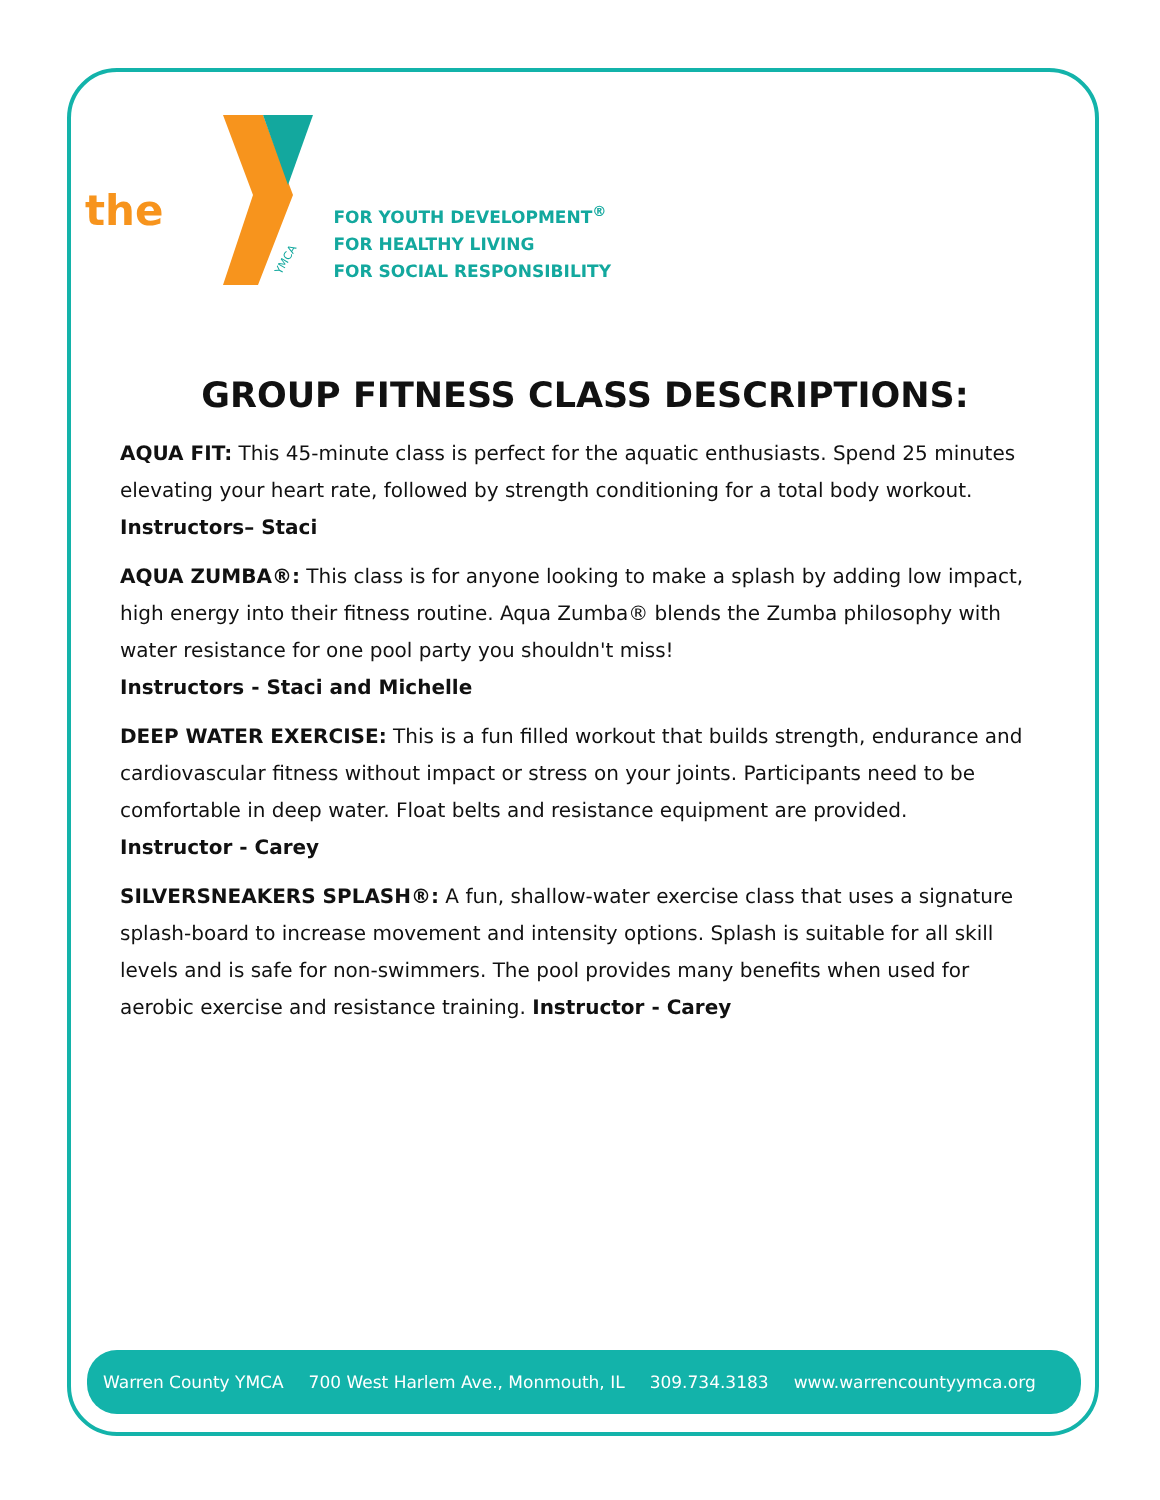the
YMCA
FOR YOUTH DEVELOPMENT<sup>®</sup>
FOR HEALTHY LIVING
FOR SOCIAL RESPONSIBILITY
GROUP FITNESS CLASS DESCRIPTIONS:
AQUA FIT: This 45-minute class is perfect for the aquatic enthusiasts. Spend 25 minutes elevating your heart rate, followed by strength conditioning for a total body workout.
Instructors– Staci
AQUA ZUMBA®: This class is for anyone looking to make a splash by adding low impact, high energy into their fitness routine. Aqua Zumba® blends the Zumba philosophy with water resistance for one pool party you shouldn't miss!
Instructors - Staci and Michelle
DEEP WATER EXERCISE: This is a fun filled workout that builds strength, endurance and cardiovascular fitness without impact or stress on your joints. Participants need to be comfortable in deep water. Float belts and resistance equipment are provided.
Instructor - Carey
SILVERSNEAKERS SPLASH®: A fun, shallow-water exercise class that uses a signature splash-board to increase movement and intensity options. Splash is suitable for all skill levels and is safe for non-swimmers. The pool provides many benefits when used for aerobic exercise and resistance training. Instructor - Carey
Warren County YMCA 700 West Harlem Ave., Monmouth, IL 309.734.3183 www.warrencountyymca.org